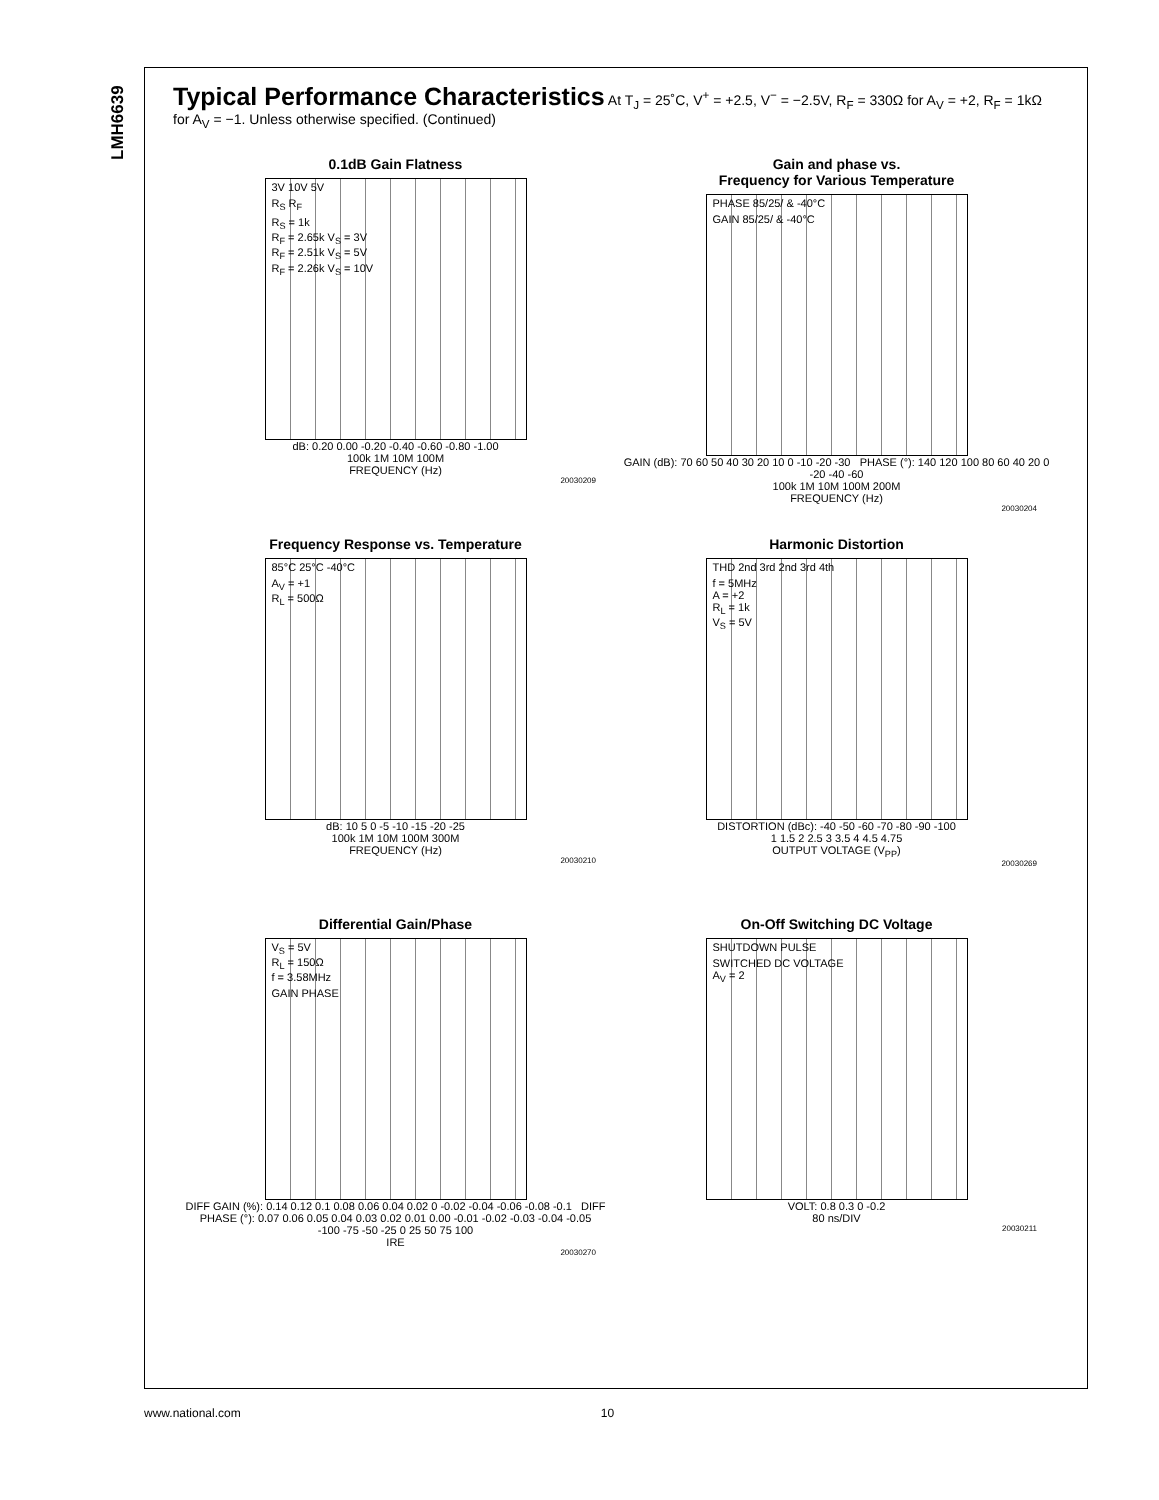LMH6639
Typical Performance Characteristics At T<sub>J</sub> = 25˚C, V<sup>+</sup> = +2.5, V<sup>−</sup> = −2.5V, R<sub>F</sub> = 330Ω for A<sub>V</sub> = +2, R<sub>F</sub> = 1kΩ for A<sub>V</sub> = −1. Unless otherwise specified. (Continued)
0.1dB Gain Flatness
3V 10V 5V
R<sub>S</sub> R<sub>F</sub>
R<sub>S</sub> = 1k
R<sub>F</sub> = 2.65k V<sub>S</sub> = 3V
R<sub>F</sub> = 2.51k V<sub>S</sub> = 5V
R<sub>F</sub> = 2.26k V<sub>S</sub> = 10V
dB: 0.20 0.00 -0.20 -0.40 -0.60 -0.80 -1.00
100k 1M 10M 100M
FREQUENCY (Hz)
20030209
Gain and phase vs.
Frequency for Various Temperature
PHASE 85/25/ & -40°C
GAIN 85/25/ & -40°C
GAIN (dB): 70 60 50 40 30 20 10 0 -10 -20 -30 PHASE (°): 140 120 100 80 60 40 20 0 -20 -40 -60
100k 1M 10M 100M 200M
FREQUENCY (Hz)
20030204
Frequency Response vs. Temperature
85°C 25°C -40°C
A<sub>V</sub> = +1
R<sub>L</sub> = 500Ω
dB: 10 5 0 -5 -10 -15 -20 -25
100k 1M 10M 100M 300M
FREQUENCY (Hz)
20030210
Harmonic Distortion
THD 2nd 3rd 2nd 3rd 4th
f = 5MHz
A = +2
R<sub>L</sub> = 1k
V<sub>S</sub> = 5V
DISTORTION (dBc): -40 -50 -60 -70 -80 -90 -100
1 1.5 2 2.5 3 3.5 4 4.5 4.75
OUTPUT VOLTAGE (V<sub>PP</sub>)
20030269
Differential Gain/Phase
V<sub>S</sub> = 5V
R<sub>L</sub> = 150Ω
f = 3.58MHz
GAIN PHASE
DIFF GAIN (%): 0.14 0.12 0.1 0.08 0.06 0.04 0.02 0 -0.02 -0.04 -0.06 -0.08 -0.1 DIFF PHASE (°): 0.07 0.06 0.05 0.04 0.03 0.02 0.01 0.00 -0.01 -0.02 -0.03 -0.04 -0.05
-100 -75 -50 -25 0 25 50 75 100
IRE
20030270
On-Off Switching DC Voltage
SHUTDOWN PULSE
SWITCHED DC VOLTAGE
A<sub>V</sub> = 2
VOLT: 0.8 0.3 0 -0.2
80 ns/DIV
20030211
www.national.com 10